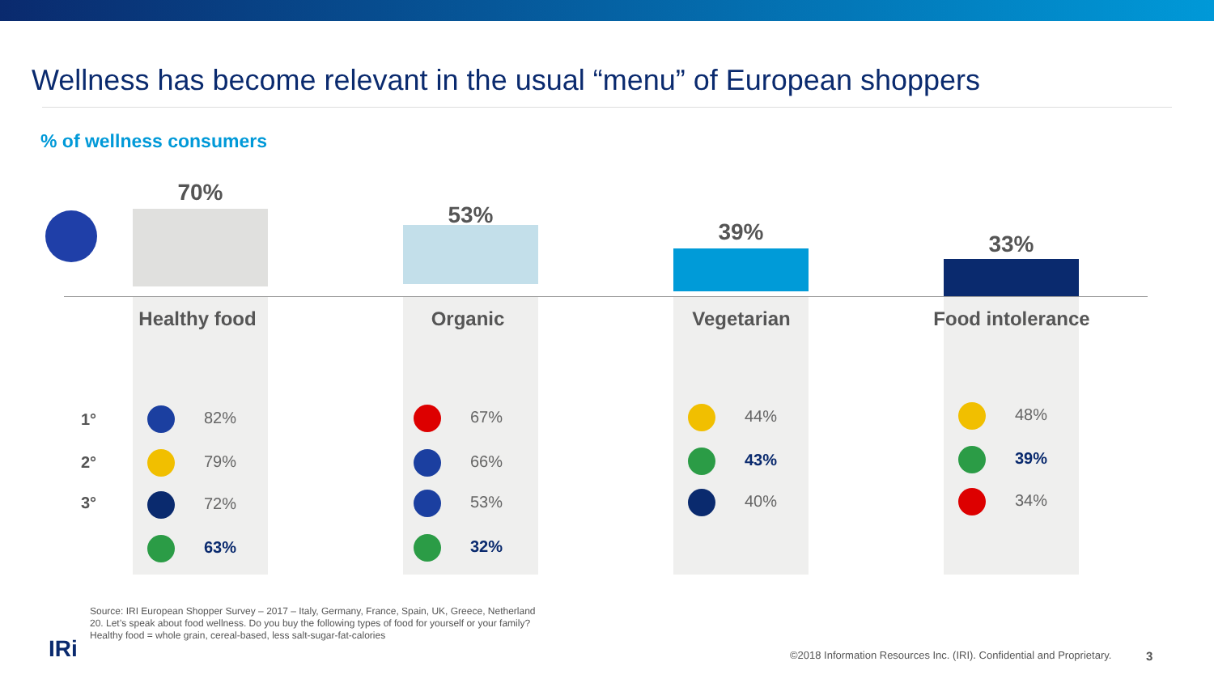Wellness has become relevant in the usual “menu” of European shoppers
% of wellness consumers
70%
53%
39%
33%
Healthy food Organic Vegetarian Food intolerance
1°
2°
3°
82%
79%
72%
63%
67%
66%
53%
32%
44%
43%
40%
48%
39%
34%
Source: IRI European Shopper Survey – 2017 – Italy, Germany, France, Spain, UK, Greece, Netherland
20. Let’s speak about food wellness. Do you buy the following types of food for yourself or your family?
Healthy food = whole grain, cereal-based, less salt-sugar-fat-calories
IRi
©2018 Information Resources Inc. (IRI). Confidential and Proprietary.
3